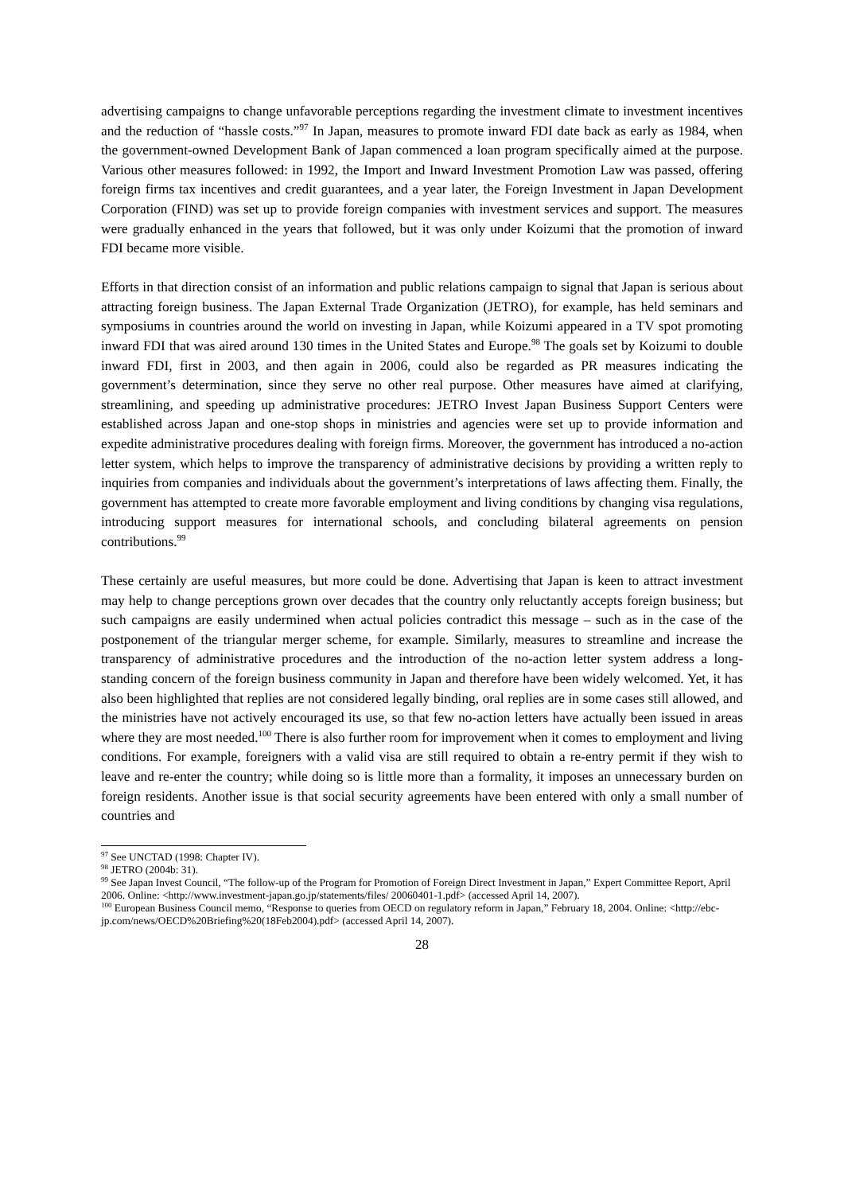advertising campaigns to change unfavorable perceptions regarding the investment climate to investment incentives and the reduction of “hassle costs.”<sup>97</sup> In Japan, measures to promote inward FDI date back as early as 1984, when the government-owned Development Bank of Japan commenced a loan program specifically aimed at the purpose. Various other measures followed: in 1992, the Import and Inward Investment Promotion Law was passed, offering foreign firms tax incentives and credit guarantees, and a year later, the Foreign Investment in Japan Development Corporation (FIND) was set up to provide foreign companies with investment services and support. The measures were gradually enhanced in the years that followed, but it was only under Koizumi that the promotion of inward FDI became more visible.
Efforts in that direction consist of an information and public relations campaign to signal that Japan is serious about attracting foreign business. The Japan External Trade Organization (JETRO), for example, has held seminars and symposiums in countries around the world on investing in Japan, while Koizumi appeared in a TV spot promoting inward FDI that was aired around 130 times in the United States and Europe.<sup>98</sup> The goals set by Koizumi to double inward FDI, first in 2003, and then again in 2006, could also be regarded as PR measures indicating the government’s determination, since they serve no other real purpose. Other measures have aimed at clarifying, streamlining, and speeding up administrative procedures: JETRO Invest Japan Business Support Centers were established across Japan and one-stop shops in ministries and agencies were set up to provide information and expedite administrative procedures dealing with foreign firms. Moreover, the government has introduced a no-action letter system, which helps to improve the transparency of administrative decisions by providing a written reply to inquiries from companies and individuals about the government’s interpretations of laws affecting them. Finally, the government has attempted to create more favorable employment and living conditions by changing visa regulations, introducing support measures for international schools, and concluding bilateral agreements on pension contributions.<sup>99</sup>
These certainly are useful measures, but more could be done. Advertising that Japan is keen to attract investment may help to change perceptions grown over decades that the country only reluctantly accepts foreign business; but such campaigns are easily undermined when actual policies contradict this message – such as in the case of the postponement of the triangular merger scheme, for example. Similarly, measures to streamline and increase the transparency of administrative procedures and the introduction of the no-action letter system address a long-standing concern of the foreign business community in Japan and therefore have been widely welcomed. Yet, it has also been highlighted that replies are not considered legally binding, oral replies are in some cases still allowed, and the ministries have not actively encouraged its use, so that few no-action letters have actually been issued in areas where they are most needed.<sup>100</sup> There is also further room for improvement when it comes to employment and living conditions. For example, foreigners with a valid visa are still required to obtain a re-entry permit if they wish to leave and re-enter the country; while doing so is little more than a formality, it imposes an unnecessary burden on foreign residents. Another issue is that social security agreements have been entered with only a small number of countries and
<sup>97</sup> See UNCTAD (1998: Chapter IV).
<sup>98</sup> JETRO (2004b: 31).
<sup>99</sup> See Japan Invest Council, “The follow-up of the Program for Promotion of Foreign Direct Investment in Japan,” Expert Committee Report, April 2006. Online: <http://www.investment-japan.go.jp/statements/files/ 20060401-1.pdf> (accessed April 14, 2007).
<sup>100</sup> European Business Council memo, “Response to queries from OECD on regulatory reform in Japan,” February 18, 2004. Online: <http://ebc-jp.com/news/OECD%20Briefing%20(18Feb2004).pdf> (accessed April 14, 2007).
28